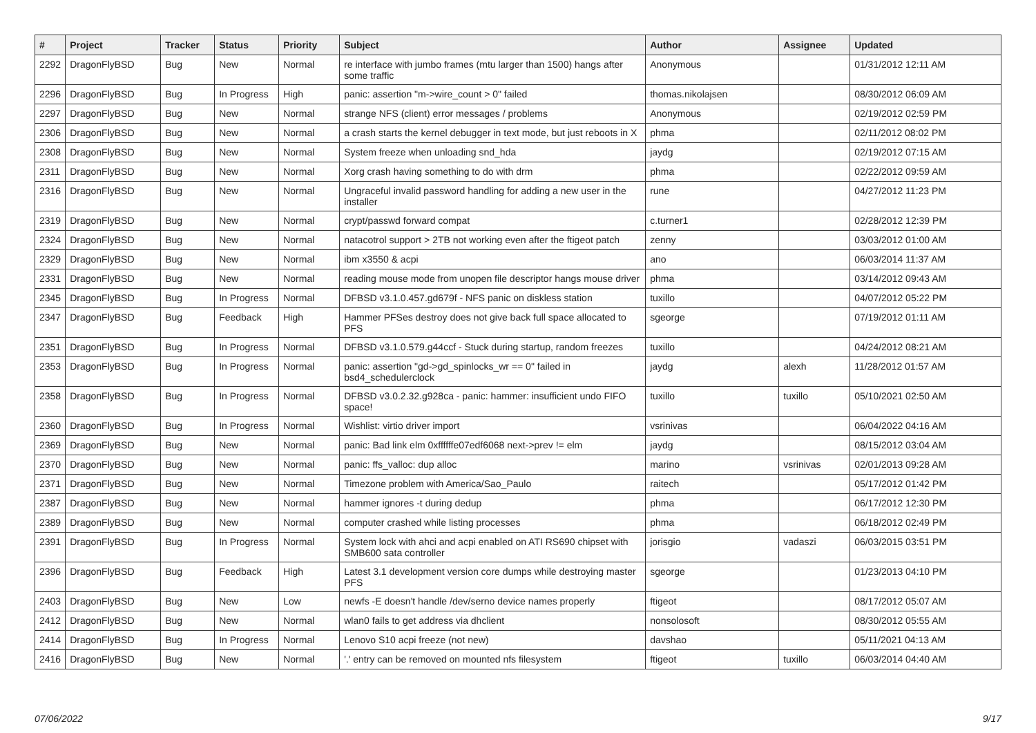| # | Project | Tracker | Status | Priority | Subject | Author | Assignee | Updated |
| --- | --- | --- | --- | --- | --- | --- | --- | --- |
| 2292 | DragonFlyBSD | Bug | New | Normal | re interface with jumbo frames (mtu larger than 1500) hangs after some traffic | Anonymous | | 01/31/2012 12:11 AM |
| 2296 | DragonFlyBSD | Bug | In Progress | High | panic: assertion "m->wire_count > 0" failed | thomas.nikolajsen | | 08/30/2012 06:09 AM |
| 2297 | DragonFlyBSD | Bug | New | Normal | strange NFS (client) error messages / problems | Anonymous | | 02/19/2012 02:59 PM |
| 2306 | DragonFlyBSD | Bug | New | Normal | a crash starts the kernel debugger in text mode, but just reboots in X | phma | | 02/11/2012 08:02 PM |
| 2308 | DragonFlyBSD | Bug | New | Normal | System freeze when unloading snd_hda | jaydg | | 02/19/2012 07:15 AM |
| 2311 | DragonFlyBSD | Bug | New | Normal | Xorg crash having something to do with drm | phma | | 02/22/2012 09:59 AM |
| 2316 | DragonFlyBSD | Bug | New | Normal | Ungraceful invalid password handling for adding a new user in the installer | rune | | 04/27/2012 11:23 PM |
| 2319 | DragonFlyBSD | Bug | New | Normal | crypt/passwd forward compat | c.turner1 | | 02/28/2012 12:39 PM |
| 2324 | DragonFlyBSD | Bug | New | Normal | natacotrol support > 2TB not working even after the ftigeot patch | zenny | | 03/03/2012 01:00 AM |
| 2329 | DragonFlyBSD | Bug | New | Normal | ibm x3550 & acpi | ano | | 06/03/2014 11:37 AM |
| 2331 | DragonFlyBSD | Bug | New | Normal | reading mouse mode from unopen file descriptor hangs mouse driver | phma | | 03/14/2012 09:43 AM |
| 2345 | DragonFlyBSD | Bug | In Progress | Normal | DFBSD v3.1.0.457.gd679f - NFS panic on diskless station | tuxillo | | 04/07/2012 05:22 PM |
| 2347 | DragonFlyBSD | Bug | Feedback | High | Hammer PFSes destroy does not give back full space allocated to PFS | sgeorge | | 07/19/2012 01:11 AM |
| 2351 | DragonFlyBSD | Bug | In Progress | Normal | DFBSD v3.1.0.579.g44ccf - Stuck during startup, random freezes | tuxillo | | 04/24/2012 08:21 AM |
| 2353 | DragonFlyBSD | Bug | In Progress | Normal | panic: assertion "gd->gd_spinlocks_wr == 0" failed in bsd4_schedulerclock | jaydg | alexh | 11/28/2012 01:57 AM |
| 2358 | DragonFlyBSD | Bug | In Progress | Normal | DFBSD v3.0.2.32.g928ca - panic: hammer: insufficient undo FIFO space! | tuxillo | tuxillo | 05/10/2021 02:50 AM |
| 2360 | DragonFlyBSD | Bug | In Progress | Normal | Wishlist: virtio driver import | vsrinivas | | 06/04/2022 04:16 AM |
| 2369 | DragonFlyBSD | Bug | New | Normal | panic: Bad link elm 0xffffffe07edf6068 next->prev != elm | jaydg | | 08/15/2012 03:04 AM |
| 2370 | DragonFlyBSD | Bug | New | Normal | panic: ffs_valloc: dup alloc | marino | vsrinivas | 02/01/2013 09:28 AM |
| 2371 | DragonFlyBSD | Bug | New | Normal | Timezone problem with America/Sao_Paulo | raitech | | 05/17/2012 01:42 PM |
| 2387 | DragonFlyBSD | Bug | New | Normal | hammer ignores -t during dedup | phma | | 06/17/2012 12:30 PM |
| 2389 | DragonFlyBSD | Bug | New | Normal | computer crashed while listing processes | phma | | 06/18/2012 02:49 PM |
| 2391 | DragonFlyBSD | Bug | In Progress | Normal | System lock with ahci and acpi enabled on ATI RS690 chipset with SMB600 sata controller | jorisgio | vadaszi | 06/03/2015 03:51 PM |
| 2396 | DragonFlyBSD | Bug | Feedback | High | Latest 3.1 development version core dumps while destroying master PFS | sgeorge | | 01/23/2013 04:10 PM |
| 2403 | DragonFlyBSD | Bug | New | Low | newfs -E doesn't handle /dev/serno device names properly | ftigeot | | 08/17/2012 05:07 AM |
| 2412 | DragonFlyBSD | Bug | New | Normal | wlan0 fails to get address via dhclient | nonsolosoft | | 08/30/2012 05:55 AM |
| 2414 | DragonFlyBSD | Bug | In Progress | Normal | Lenovo S10 acpi freeze (not new) | davshao | | 05/11/2021 04:13 AM |
| 2416 | DragonFlyBSD | Bug | New | Normal | '.' entry can be removed on mounted nfs filesystem | ftigeot | tuxillo | 06/03/2014 04:40 AM |
07/06/2022 9/17